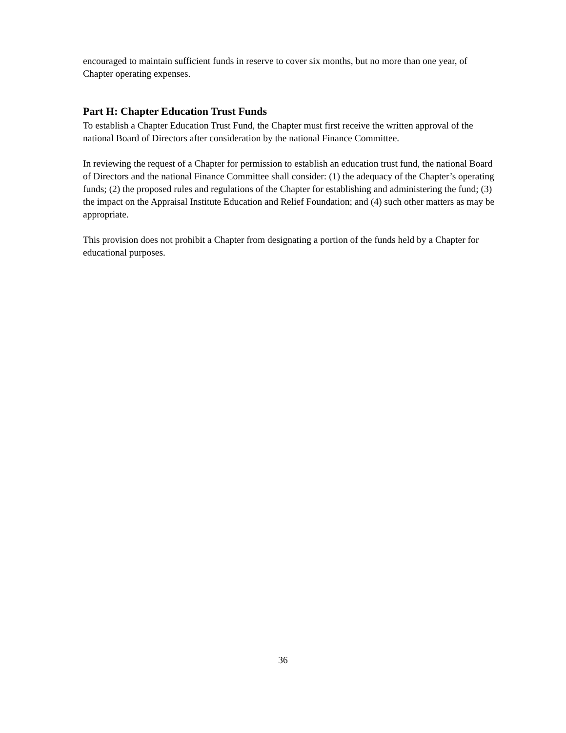encouraged to maintain sufficient funds in reserve to cover six months, but no more than one year, of Chapter operating expenses.
Part H: Chapter Education Trust Funds
To establish a Chapter Education Trust Fund, the Chapter must first receive the written approval of the national Board of Directors after consideration by the national Finance Committee.
In reviewing the request of a Chapter for permission to establish an education trust fund, the national Board of Directors and the national Finance Committee shall consider: (1) the adequacy of the Chapter’s operating funds; (2) the proposed rules and regulations of the Chapter for establishing and administering the fund; (3) the impact on the Appraisal Institute Education and Relief Foundation; and (4) such other matters as may be appropriate.
This provision does not prohibit a Chapter from designating a portion of the funds held by a Chapter for educational purposes.
36